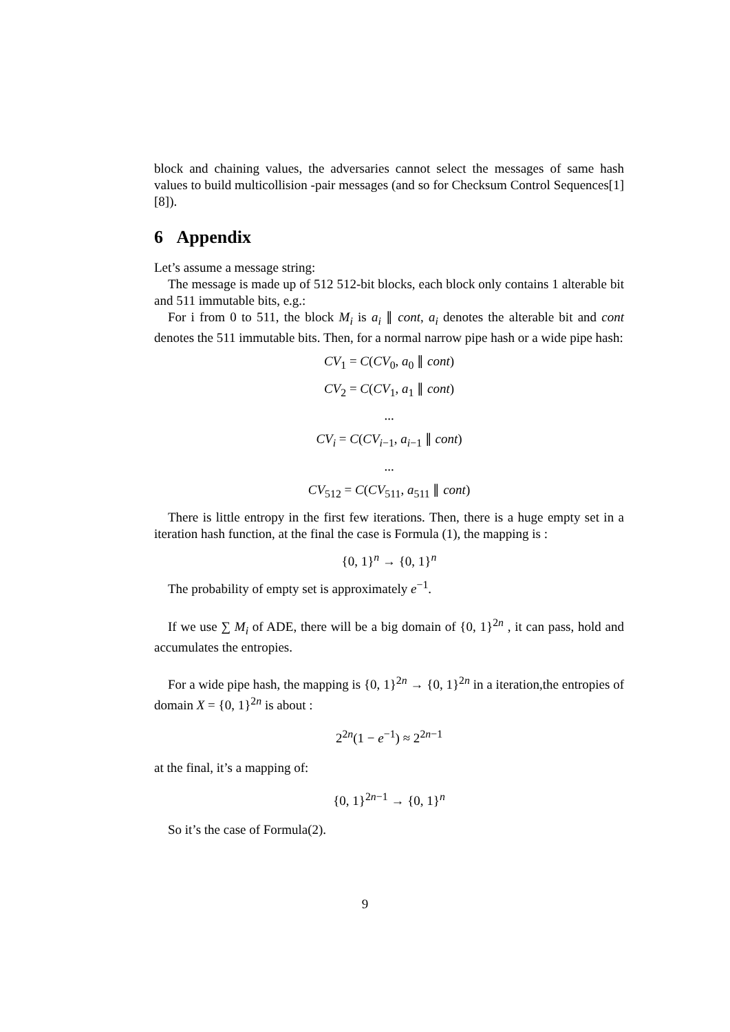block and chaining values, the adversaries cannot select the messages of same hash values to build multicollision -pair messages (and so for Checksum Control Sequences[1][8]).
6 Appendix
Let’s assume a message string:
The message is made up of 512 512-bit blocks, each block only contains 1 alterable bit and 511 immutable bits, e.g.:
For i from 0 to 511, the block M<sub>i</sub> is a<sub>i</sub> ∥ cont, a<sub>i</sub> denotes the alterable bit and cont denotes the 511 immutable bits. Then, for a normal narrow pipe hash or a wide pipe hash:
CV<sub>1</sub> = C(CV<sub>0</sub>, a<sub>0</sub> ∥ cont)
CV<sub>2</sub> = C(CV<sub>1</sub>, a<sub>1</sub> ∥ cont)
...
CV<sub>i</sub> = C(CV<sub>i−1</sub>, a<sub>i−1</sub> ∥ cont)
...
CV<sub>512</sub> = C(CV<sub>511</sub>, a<sub>511</sub> ∥ cont)
There is little entropy in the first few iterations. Then, there is a huge empty set in a iteration hash function, at the final the case is Formula (1), the mapping is :
{0, 1}<sup>n</sup> → {0, 1}<sup>n</sup>
The probability of empty set is approximately e<sup>−1</sup>.
If we use ∑ M<sub>i</sub> of ADE, there will be a big domain of {0, 1}<sup>2n</sup> , it can pass, hold and accumulates the entropies.
For a wide pipe hash, the mapping is {0, 1}<sup>2n</sup> → {0, 1}<sup>2n</sup> in a iteration,the entropies of domain X = {0, 1}<sup>2n</sup> is about :
2<sup>2n</sup>(1 − e<sup>−1</sup>) ≈ 2<sup>2n−1</sup>
at the final, it’s a mapping of:
{0, 1}<sup>2n−1</sup> → {0, 1}<sup>n</sup>
So it’s the case of Formula(2).
9